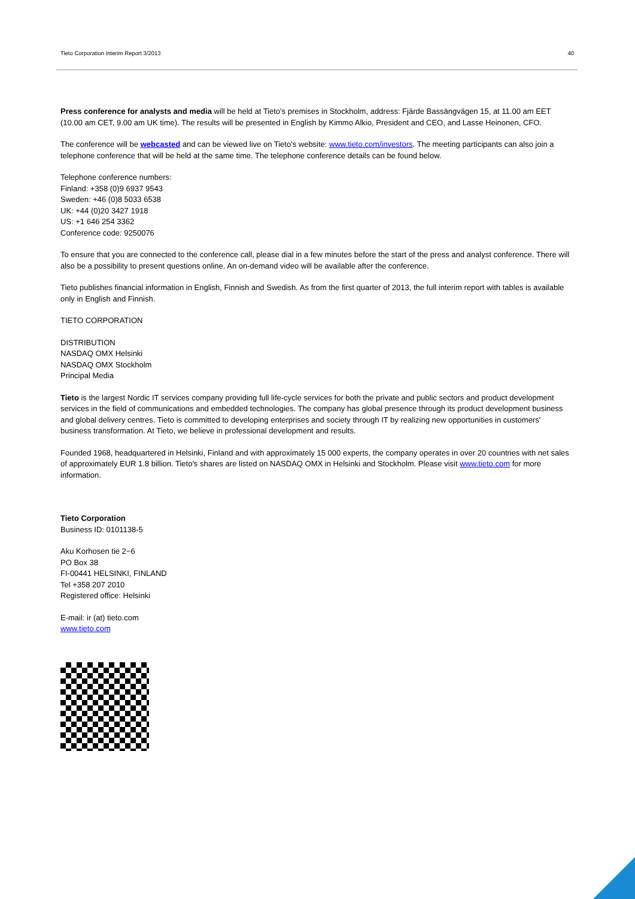Tieto Corporation Interim Report 3/2013 40
Press conference for analysts and media will be held at Tieto's premises in Stockholm, address: Fjärde Bassängvägen 15, at 11.00 am EET (10.00 am CET, 9.00 am UK time). The results will be presented in English by Kimmo Alkio, President and CEO, and Lasse Heinonen, CFO.
The conference will be webcasted and can be viewed live on Tieto's website: www.tieto.com/investors. The meeting participants can also join a telephone conference that will be held at the same time. The telephone conference details can be found below.
Telephone conference numbers:
Finland: +358 (0)9 6937 9543
Sweden: +46 (0)8 5033 6538
UK: +44 (0)20 3427 1918
US: +1 646 254 3362
Conference code: 9250076
To ensure that you are connected to the conference call, please dial in a few minutes before the start of the press and analyst conference. There will also be a possibility to present questions online. An on-demand video will be available after the conference.
Tieto publishes financial information in English, Finnish and Swedish. As from the first quarter of 2013, the full interim report with tables is available only in English and Finnish.
TIETO CORPORATION
DISTRIBUTION
NASDAQ OMX Helsinki
NASDAQ OMX Stockholm
Principal Media
Tieto is the largest Nordic IT services company providing full life-cycle services for both the private and public sectors and product development services in the field of communications and embedded technologies. The company has global presence through its product development business and global delivery centres. Tieto is committed to developing enterprises and society through IT by realizing new opportunities in customers' business transformation. At Tieto, we believe in professional development and results.
Founded 1968, headquartered in Helsinki, Finland and with approximately 15 000 experts, the company operates in over 20 countries with net sales of approximately EUR 1.8 billion. Tieto's shares are listed on NASDAQ OMX in Helsinki and Stockholm. Please visit www.tieto.com for more information.
Tieto Corporation
Business ID: 0101138-5
Aku Korhosen tie 2−6
PO Box 38
FI-00441 HELSINKI, FINLAND
Tel +358 207 2010
Registered office: Helsinki
E-mail: ir (at) tieto.com
www.tieto.com